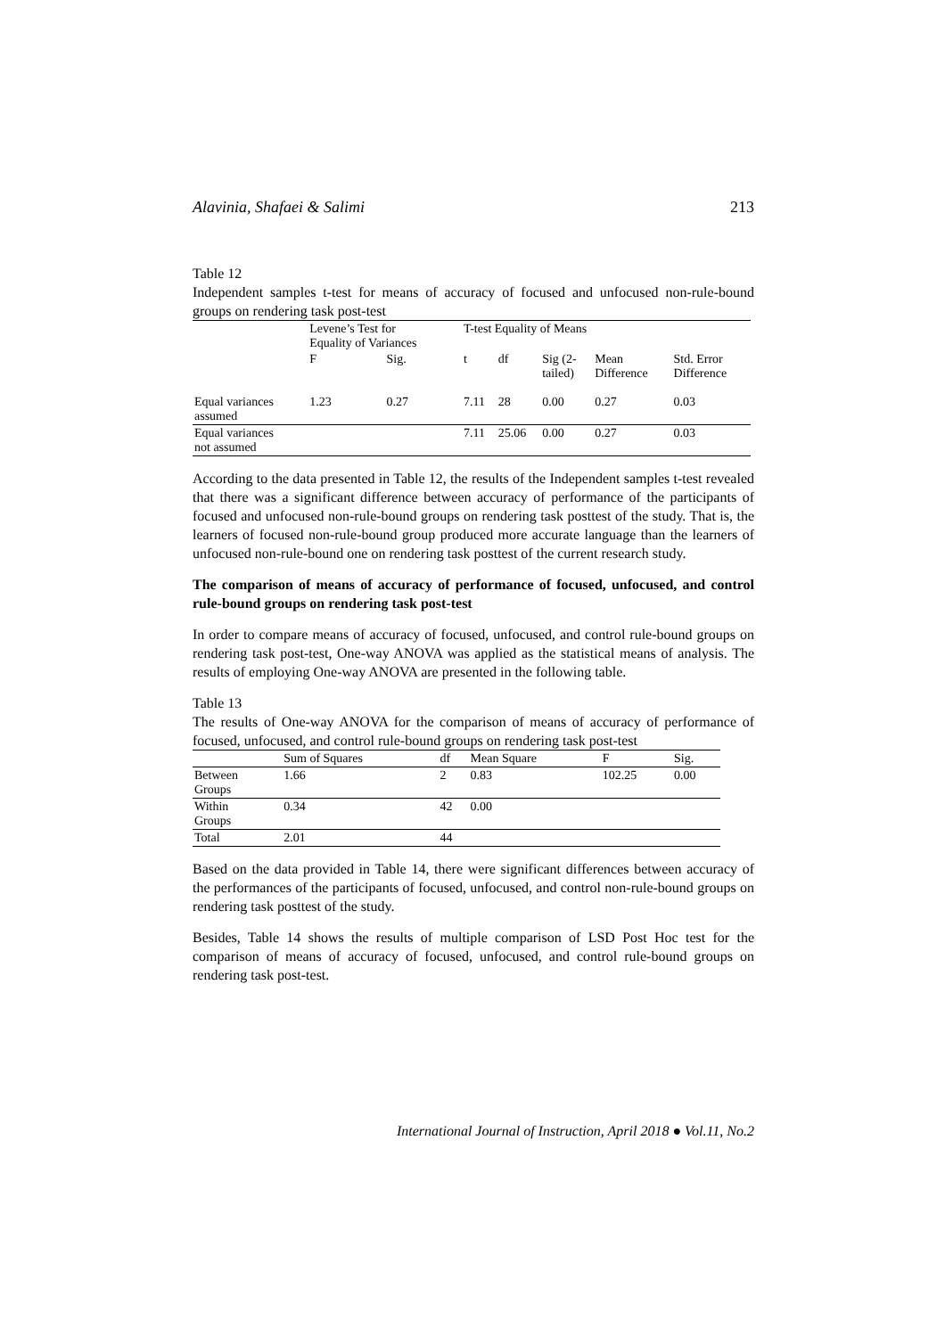Alavinia, Shafaei & Salimi 213
Table 12
Independent samples t-test for means of accuracy of focused and unfocused non-rule-bound groups on rendering task post-test
| | Levene’s Test for Equality of Variances | | T-test Equality of Means | | | | |
| --- | --- | --- | --- | --- | --- | --- | --- |
| | F | Sig. | t | df | Sig (2- tailed) | Mean Difference | Std. Error Difference |
| Equal variances assumed | 1.23 | 0.27 | 7.11 | 28 | 0.00 | 0.27 | 0.03 |
| Equal variances not assumed | | | 7.11 | 25.06 | 0.00 | 0.27 | 0.03 |
According to the data presented in Table 12, the results of the Independent samples t-test revealed that there was a significant difference between accuracy of performance of the participants of focused and unfocused non-rule-bound groups on rendering task posttest of the study. That is, the learners of focused non-rule-bound group produced more accurate language than the learners of unfocused non-rule-bound one on rendering task posttest of the current research study.
The comparison of means of accuracy of performance of focused, unfocused, and control rule-bound groups on rendering task post-test
In order to compare means of accuracy of focused, unfocused, and control rule-bound groups on rendering task post-test, One-way ANOVA was applied as the statistical means of analysis. The results of employing One-way ANOVA are presented in the following table.
Table 13
The results of One-way ANOVA for the comparison of means of accuracy of performance of focused, unfocused, and control rule-bound groups on rendering task post-test
| | Sum of Squares | df | Mean Square | F | Sig. |
| --- | --- | --- | --- | --- | --- |
| Between Groups | 1.66 | 2 | 0.83 | 102.25 | 0.00 |
| Within Groups | 0.34 | 42 | 0.00 | | |
| Total | 2.01 | 44 | | | |
Based on the data provided in Table 14, there were significant differences between accuracy of the performances of the participants of focused, unfocused, and control non-rule-bound groups on rendering task posttest of the study.
Besides, Table 14 shows the results of multiple comparison of LSD Post Hoc test for the comparison of means of accuracy of focused, unfocused, and control rule-bound groups on rendering task post-test.
International Journal of Instruction, April 2018 ● Vol.11, No.2